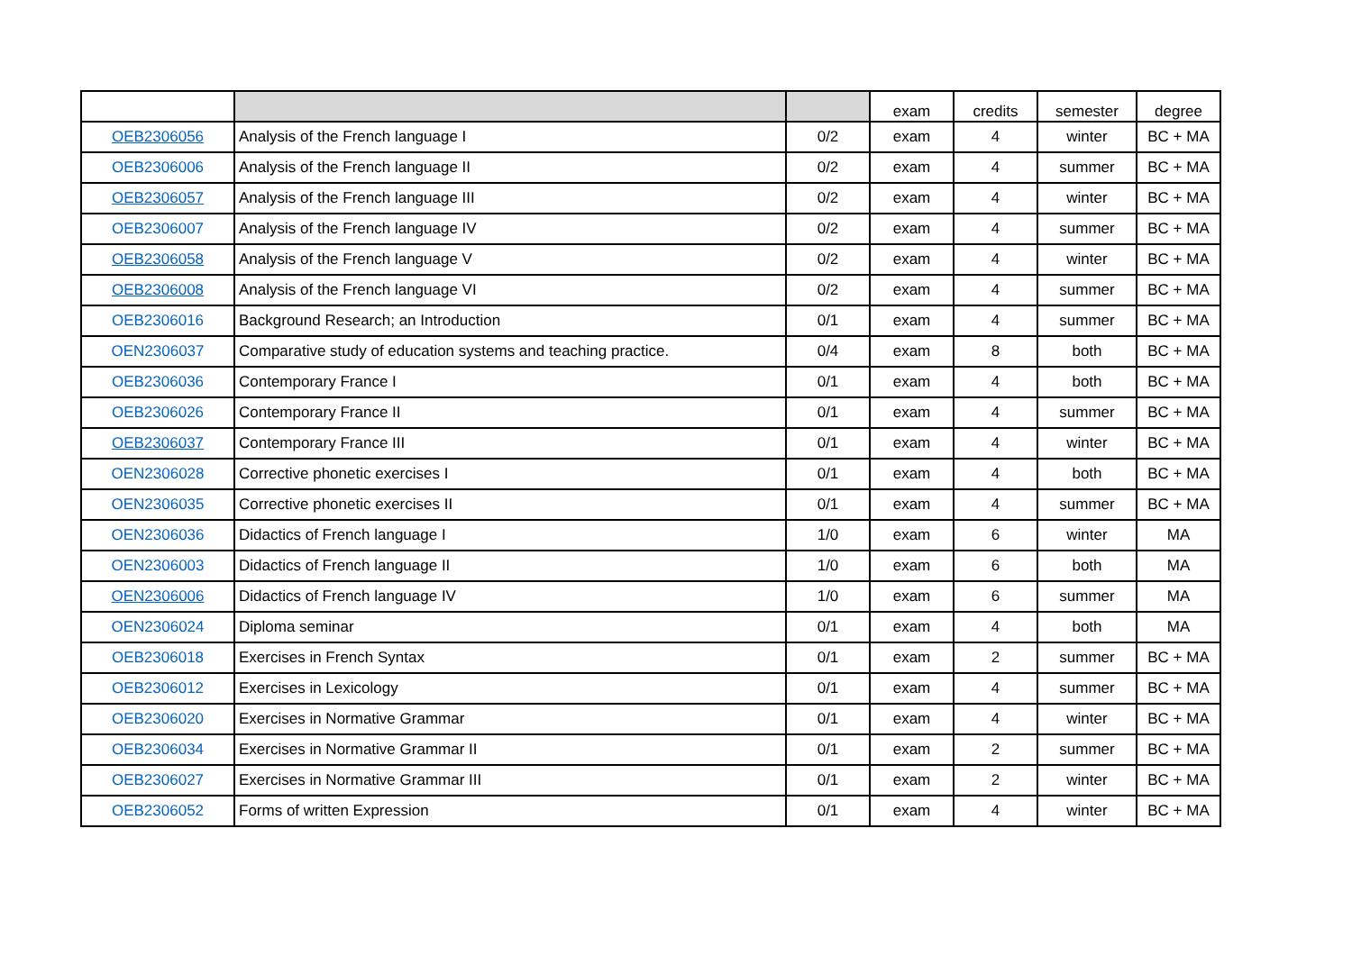| | | | exam | credits | semester | degree |
| --- | --- | --- | --- | --- | --- | --- |
| OEB2306056 | Analysis of the French language I | 0/2 | exam | 4 | winter | BC + MA |
| OEB2306006 | Analysis of the French language II | 0/2 | exam | 4 | summer | BC + MA |
| OEB2306057 | Analysis of the French language III | 0/2 | exam | 4 | winter | BC + MA |
| OEB2306007 | Analysis of the French language IV | 0/2 | exam | 4 | summer | BC + MA |
| OEB2306058 | Analysis of the French language V | 0/2 | exam | 4 | winter | BC + MA |
| OEB2306008 | Analysis of the French language VI | 0/2 | exam | 4 | summer | BC + MA |
| OEB2306016 | Background Research; an Introduction | 0/1 | exam | 4 | summer | BC + MA |
| OEN2306037 | Comparative study of education systems and teaching practice. | 0/4 | exam | 8 | both | BC + MA |
| OEB2306036 | Contemporary France I | 0/1 | exam | 4 | both | BC + MA |
| OEB2306026 | Contemporary France II | 0/1 | exam | 4 | summer | BC + MA |
| OEB2306037 | Contemporary France III | 0/1 | exam | 4 | winter | BC + MA |
| OEN2306028 | Corrective phonetic exercises I | 0/1 | exam | 4 | both | BC + MA |
| OEN2306035 | Corrective phonetic exercises II | 0/1 | exam | 4 | summer | BC + MA |
| OEN2306036 | Didactics of French language I | 1/0 | exam | 6 | winter | MA |
| OEN2306003 | Didactics of French language II | 1/0 | exam | 6 | both | MA |
| OEN2306006 | Didactics of French language IV | 1/0 | exam | 6 | summer | MA |
| OEN2306024 | Diploma seminar | 0/1 | exam | 4 | both | MA |
| OEB2306018 | Exercises in French Syntax | 0/1 | exam | 2 | summer | BC + MA |
| OEB2306012 | Exercises in Lexicology | 0/1 | exam | 4 | summer | BC + MA |
| OEB2306020 | Exercises in Normative Grammar | 0/1 | exam | 4 | winter | BC + MA |
| OEB2306034 | Exercises in Normative Grammar II | 0/1 | exam | 2 | summer | BC + MA |
| OEB2306027 | Exercises in Normative Grammar III | 0/1 | exam | 2 | winter | BC + MA |
| OEB2306052 | Forms of written Expression | 0/1 | exam | 4 | winter | BC + MA |